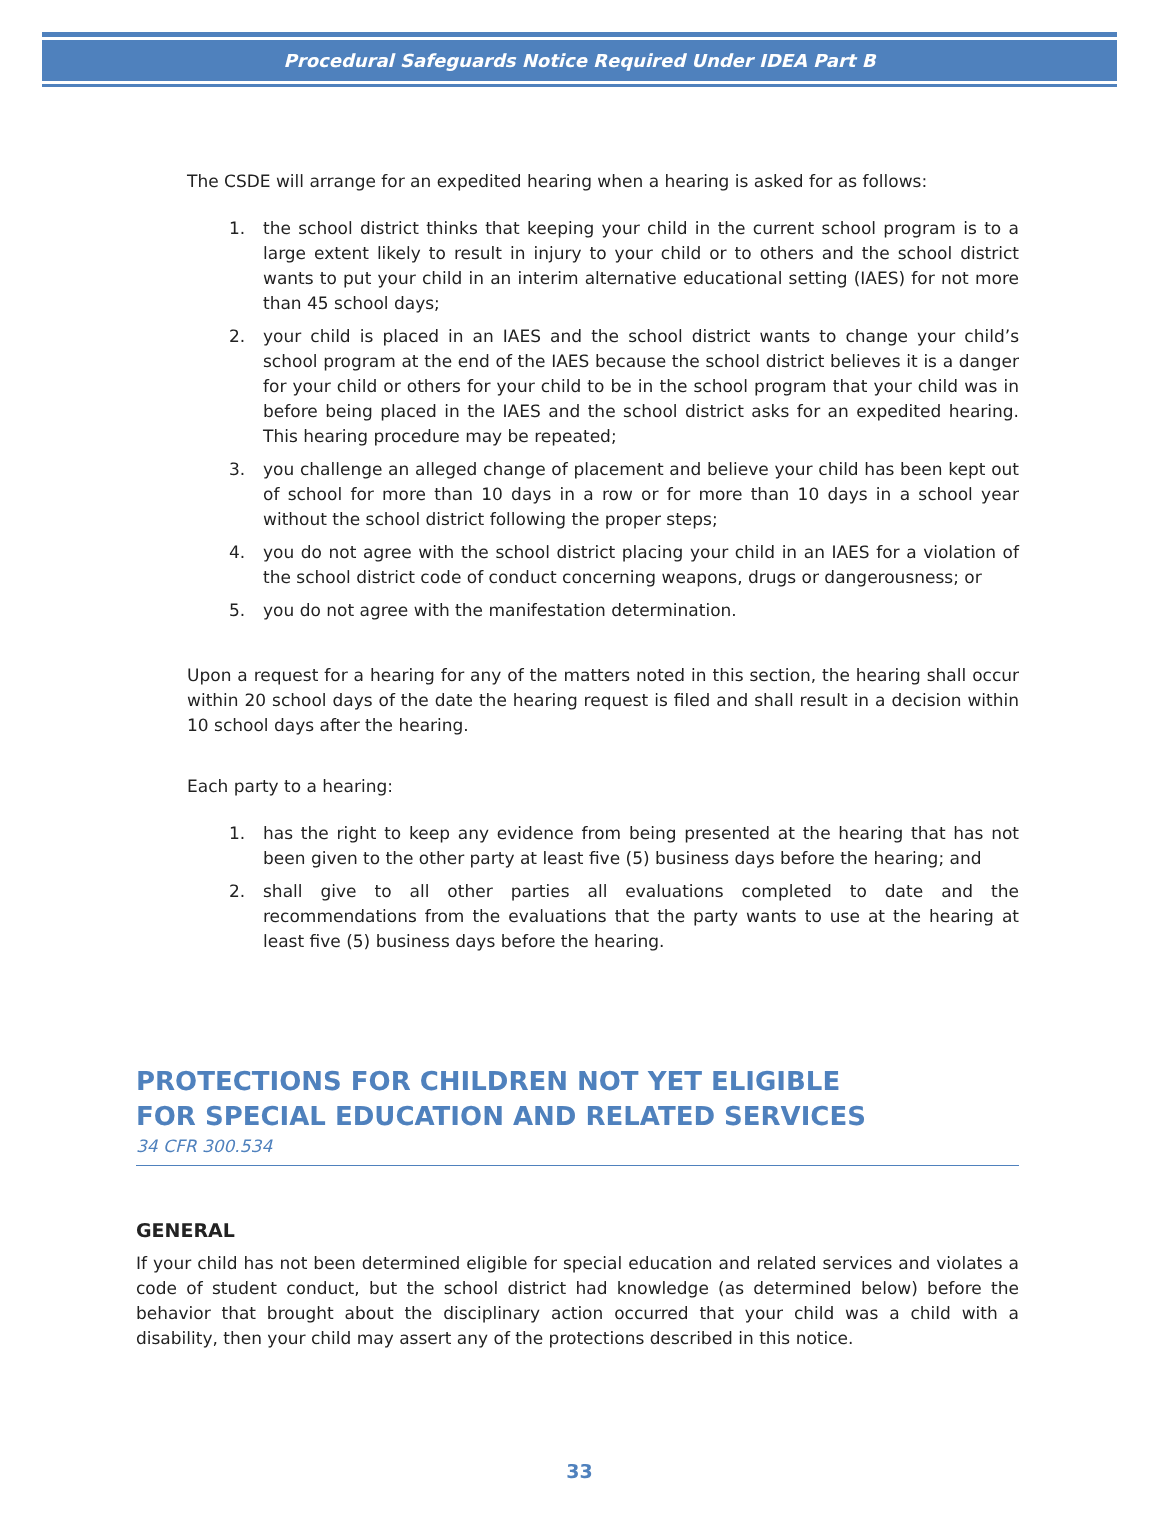Procedural Safeguards Notice Required Under IDEA Part B
The CSDE will arrange for an expedited hearing when a hearing is asked for as follows:
1. the school district thinks that keeping your child in the current school program is to a large extent likely to result in injury to your child or to others and the school district wants to put your child in an interim alternative educational setting (IAES) for not more than 45 school days;
2. your child is placed in an IAES and the school district wants to change your child’s school program at the end of the IAES because the school district believes it is a danger for your child or others for your child to be in the school program that your child was in before being placed in the IAES and the school district asks for an expedited hearing. This hearing procedure may be repeated;
3. you challenge an alleged change of placement and believe your child has been kept out of school for more than 10 days in a row or for more than 10 days in a school year without the school district following the proper steps;
4. you do not agree with the school district placing your child in an IAES for a violation of the school district code of conduct concerning weapons, drugs or dangerousness; or
5. you do not agree with the manifestation determination.
Upon a request for a hearing for any of the matters noted in this section, the hearing shall occur within 20 school days of the date the hearing request is filed and shall result in a decision within 10 school days after the hearing.
Each party to a hearing:
1. has the right to keep any evidence from being presented at the hearing that has not been given to the other party at least five (5) business days before the hearing; and
2. shall give to all other parties all evaluations completed to date and the recommendations from the evaluations that the party wants to use at the hearing at least five (5) business days before the hearing.
PROTECTIONS FOR CHILDREN NOT YET ELIGIBLE
FOR SPECIAL EDUCATION AND RELATED SERVICES
34 CFR 300.534
GENERAL
If your child has not been determined eligible for special education and related services and violates a code of student conduct, but the school district had knowledge (as determined below) before the behavior that brought about the disciplinary action occurred that your child was a child with a disability, then your child may assert any of the protections described in this notice.
33